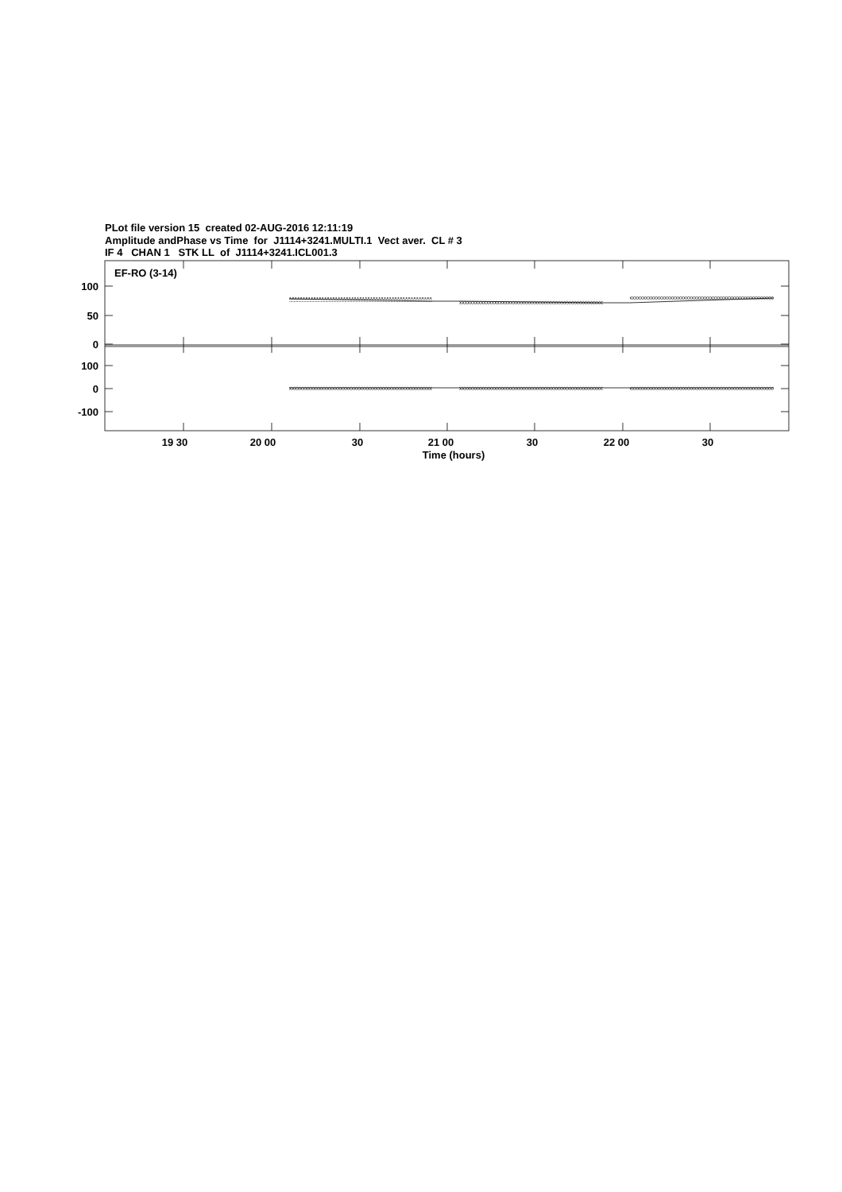PLot file version 15 created 02-AUG-2016 12:11:19
Amplitude andPhase vs Time for J1114+3241.MULTI.1 Vect aver. CL # 3
IF 4 CHAN 1 STK LL of J1114+3241.ICL001.3
EF-RO (3-14)
100
50
0
100
0
-100
19 30
20 00
30
21 00
30
22 00
30
Time (hours)